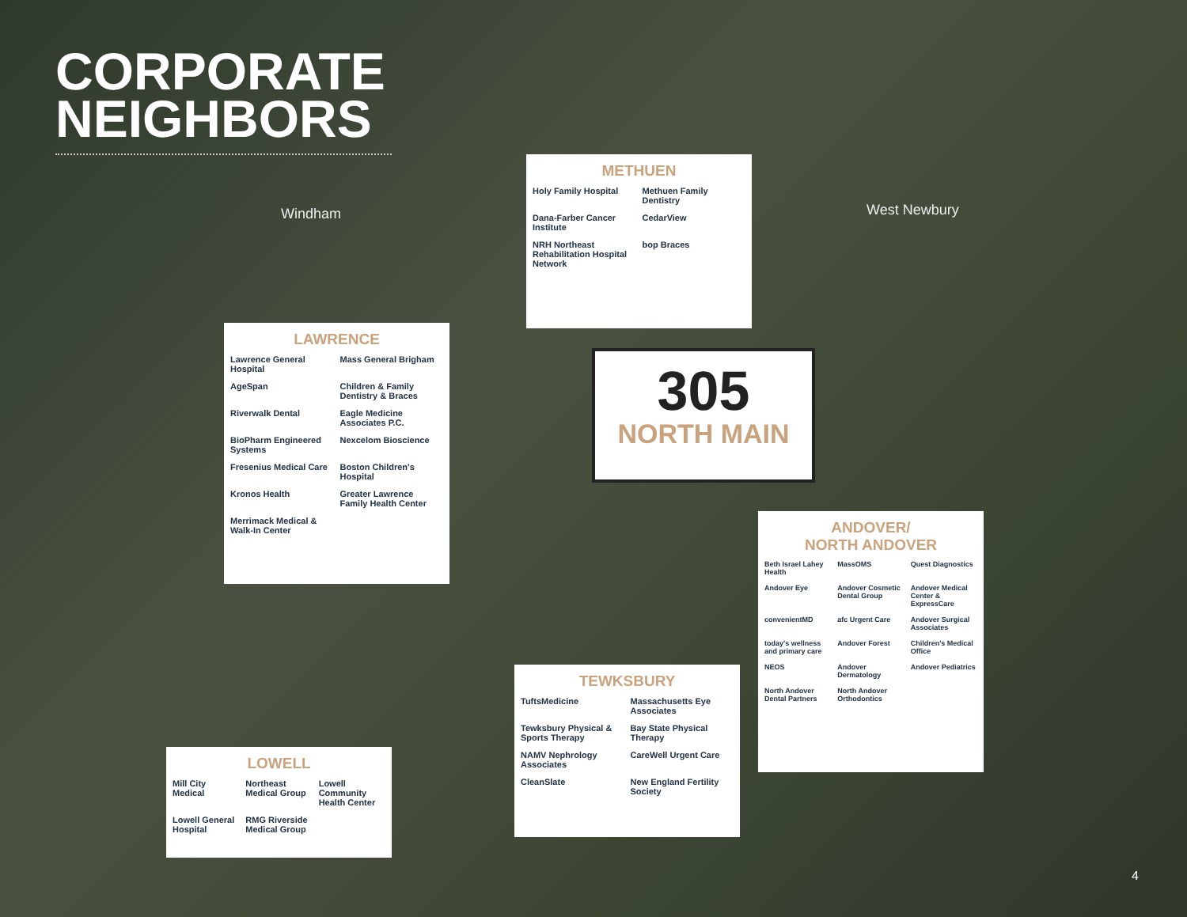CORPORATE NEIGHBORS
Windham West Newbury
METHUEN
Holy Family Hospital
Methuen Family Dentistry
Dana-Farber Cancer Institute
CedarView
NRH Northeast Rehabilitation Hospital Network
bop Braces
LAWRENCE
Lawrence General Hospital
Mass General Brigham
AgeSpan
Children & Family Dentistry & Braces
Riverwalk Dental
Eagle Medicine Associates P.C.
BioPharm Engineered Systems
Nexcelom Bioscience
Fresenius Medical Care
Boston Children's Hospital
Kronos Health
Greater Lawrence Family Health Center
Merrimack Medical & Walk-In Center
305
NORTH MAIN
ANDOVER/
NORTH ANDOVER
Beth Israel Lahey Health
MassOMS
Quest Diagnostics
Andover Eye
Andover Cosmetic Dental Group
Andover Medical Center & ExpressCare
convenientMD
afc Urgent Care
Andover Surgical Associates
today's wellness and primary care
Andover Forest
Children's Medical Office
NEOS
Andover Dermatology
Andover Pediatrics
North Andover Dental Partners
North Andover Orthodontics
TEWKSBURY
TuftsMedicine
Massachusetts Eye Associates
Tewksbury Physical & Sports Therapy
Bay State Physical Therapy
NAMV Nephrology Associates
CareWell Urgent Care
CleanSlate
New England Fertility Society
LOWELL
Mill City Medical
Northeast Medical Group
Lowell Community Health Center
Lowell General Hospital
RMG Riverside Medical Group
4